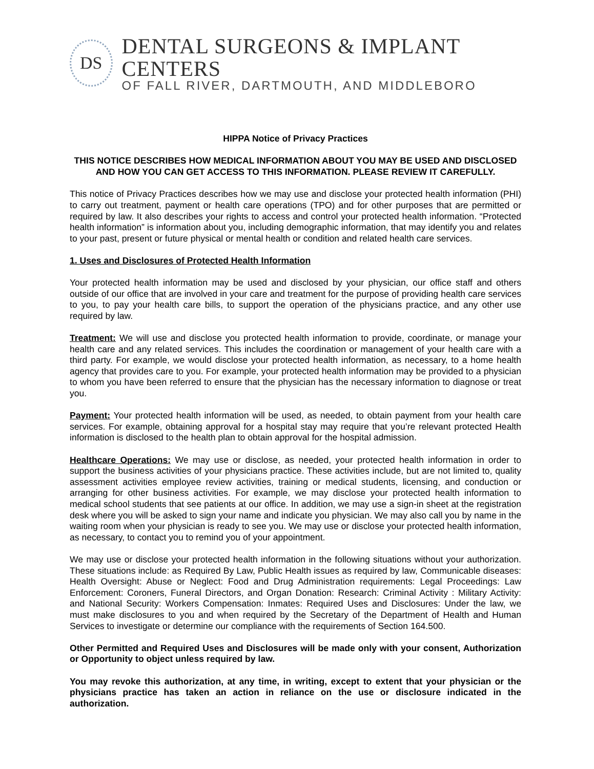DS
DENTAL SURGEONS & IMPLANT CENTERS
OF FALL RIVER, DARTMOUTH, AND MIDDLEBORO
HIPPA Notice of Privacy Practices
THIS NOTICE DESCRIBES HOW MEDICAL INFORMATION ABOUT YOU MAY BE USED AND DISCLOSED AND HOW YOU CAN GET ACCESS TO THIS INFORMATION. PLEASE REVIEW IT CAREFULLY.
This notice of Privacy Practices describes how we may use and disclose your protected health information (PHI) to carry out treatment, payment or health care operations (TPO) and for other purposes that are permitted or required by law. It also describes your rights to access and control your protected health information. “Protected health information” is information about you, including demographic information, that may identify you and relates to your past, present or future physical or mental health or condition and related health care services.
1. Uses and Disclosures of Protected Health Information
Your protected health information may be used and disclosed by your physician, our office staff and others outside of our office that are involved in your care and treatment for the purpose of providing health care services to you, to pay your health care bills, to support the operation of the physicians practice, and any other use required by law.
Treatment: We will use and disclose you protected health information to provide, coordinate, or manage your health care and any related services. This includes the coordination or management of your health care with a third party. For example, we would disclose your protected health information, as necessary, to a home health agency that provides care to you. For example, your protected health information may be provided to a physician to whom you have been referred to ensure that the physician has the necessary information to diagnose or treat you.
Payment: Your protected health information will be used, as needed, to obtain payment from your health care services. For example, obtaining approval for a hospital stay may require that you’re relevant protected Health information is disclosed to the health plan to obtain approval for the hospital admission.
Healthcare Operations: We may use or disclose, as needed, your protected health information in order to support the business activities of your physicians practice. These activities include, but are not limited to, quality assessment activities employee review activities, training or medical students, licensing, and conduction or arranging for other business activities. For example, we may disclose your protected health information to medical school students that see patients at our office. In addition, we may use a sign-in sheet at the registration desk where you will be asked to sign your name and indicate you physician. We may also call you by name in the waiting room when your physician is ready to see you. We may use or disclose your protected health information, as necessary, to contact you to remind you of your appointment.
We may use or disclose your protected health information in the following situations without your authorization. These situations include: as Required By Law, Public Health issues as required by law, Communicable diseases: Health Oversight: Abuse or Neglect: Food and Drug Administration requirements: Legal Proceedings: Law Enforcement: Coroners, Funeral Directors, and Organ Donation: Research: Criminal Activity : Military Activity: and National Security: Workers Compensation: Inmates: Required Uses and Disclosures: Under the law, we must make disclosures to you and when required by the Secretary of the Department of Health and Human Services to investigate or determine our compliance with the requirements of Section 164.500.
Other Permitted and Required Uses and Disclosures will be made only with your consent, Authorization or Opportunity to object unless required by law.
You may revoke this authorization, at any time, in writing, except to extent that your physician or the physicians practice has taken an action in reliance on the use or disclosure indicated in the authorization.